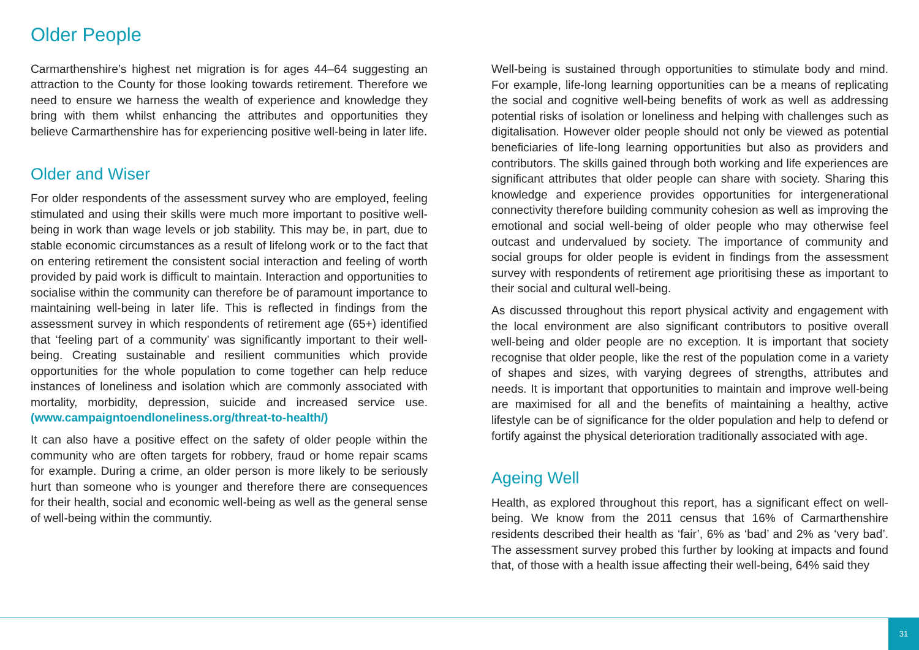Older People
Carmarthenshire’s highest net migration is for ages 44–64 suggesting an attraction to the County for those looking towards retirement. Therefore we need to ensure we harness the wealth of experience and knowledge they bring with them whilst enhancing the attributes and opportunities they believe Carmarthenshire has for experiencing positive well-being in later life.
Older and Wiser
For older respondents of the assessment survey who are employed, feeling stimulated and using their skills were much more important to positive well-being in work than wage levels or job stability. This may be, in part, due to stable economic circumstances as a result of lifelong work or to the fact that on entering retirement the consistent social interaction and feeling of worth provided by paid work is difficult to maintain. Interaction and opportunities to socialise within the community can therefore be of paramount importance to maintaining well-being in later life. This is reflected in findings from the assessment survey in which respondents of retirement age (65+) identified that ‘feeling part of a community’ was significantly important to their well-being. Creating sustainable and resilient communities which provide opportunities for the whole population to come together can help reduce instances of loneliness and isolation which are commonly associated with mortality, morbidity, depression, suicide and increased service use. (www.campaigntoendloneliness.org/threat-to-health/)
It can also have a positive effect on the safety of older people within the community who are often targets for robbery, fraud or home repair scams for example. During a crime, an older person is more likely to be seriously hurt than someone who is younger and therefore there are consequences for their health, social and economic well-being as well as the general sense of well-being within the communtiy.
Well-being is sustained through opportunities to stimulate body and mind. For example, life-long learning opportunities can be a means of replicating the social and cognitive well-being benefits of work as well as addressing potential risks of isolation or loneliness and helping with challenges such as digitalisation. However older people should not only be viewed as potential beneficiaries of life-long learning opportunities but also as providers and contributors. The skills gained through both working and life experiences are significant attributes that older people can share with society. Sharing this knowledge and experience provides opportunities for intergenerational connectivity therefore building community cohesion as well as improving the emotional and social well-being of older people who may otherwise feel outcast and undervalued by society. The importance of community and social groups for older people is evident in findings from the assessment survey with respondents of retirement age prioritising these as important to their social and cultural well-being.
As discussed throughout this report physical activity and engagement with the local environment are also significant contributors to positive overall well-being and older people are no exception. It is important that society recognise that older people, like the rest of the population come in a variety of shapes and sizes, with varying degrees of strengths, attributes and needs. It is important that opportunities to maintain and improve well-being are maximised for all and the benefits of maintaining a healthy, active lifestyle can be of significance for the older population and help to defend or fortify against the physical deterioration traditionally associated with age.
Ageing Well
Health, as explored throughout this report, has a significant effect on well-being. We know from the 2011 census that 16% of Carmarthenshire residents described their health as ‘fair’, 6% as ‘bad’ and 2% as ‘very bad’. The assessment survey probed this further by looking at impacts and found that, of those with a health issue affecting their well-being, 64% said they
31